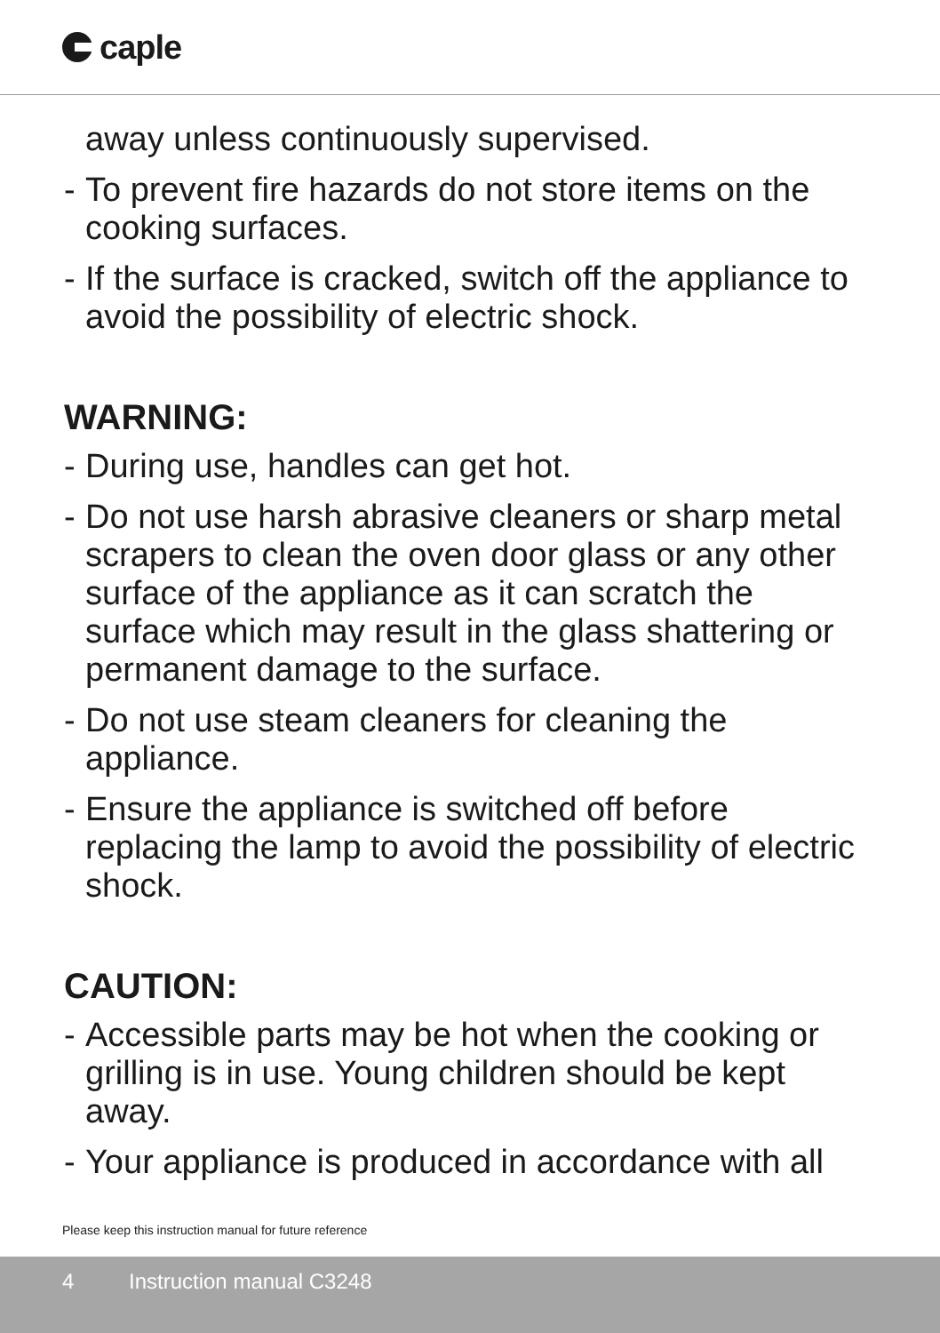caple
away unless continuously supervised.
- To prevent fire hazards do not store items on the cooking surfaces.
- If the surface is cracked, switch off the appliance to avoid the possibility of electric shock.
WARNING:
- During use, handles can get hot.
- Do not use harsh abrasive cleaners or sharp metal scrapers to clean the oven door glass or any other surface of the appliance as it can scratch the surface which may result in the glass shattering or permanent damage to the surface.
- Do not use steam cleaners for cleaning the appliance.
- Ensure the appliance is switched off before replacing the lamp to avoid the possibility of electric shock.
CAUTION:
- Accessible parts may be hot when the cooking or grilling is in use. Young children should be kept away.
- Your appliance is produced in accordance with all
Please keep this instruction manual for future reference
4 Instruction manual C3248